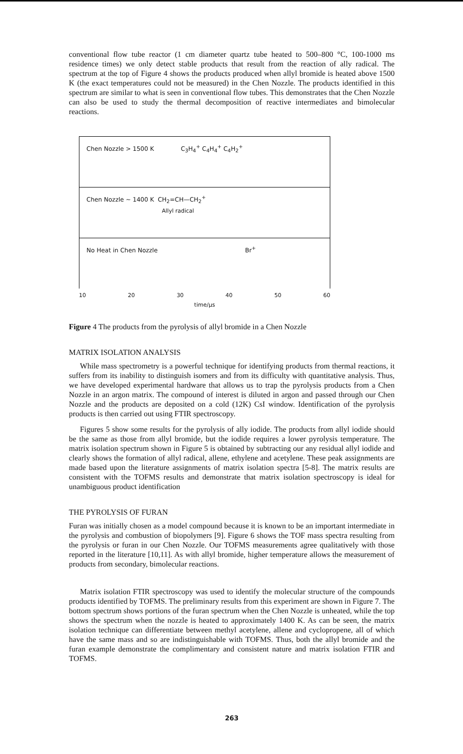conventional flow tube reactor (1 cm diameter quartz tube heated to 500–800 °C, 100-1000 ms residence times) we only detect stable products that result from the reaction of ally radical. The spectrum at the top of Figure 4 shows the products produced when allyl bromide is heated above 1500 K (the exact temperatures could not be measured) in the Chen Nozzle. The products identified in this spectrum are similar to what is seen in conventional flow tubes. This demonstrates that the Chen Nozzle can also be used to study the thermal decomposition of reactive intermediates and bimolecular reactions.
Chen Nozzle > 1500 K C<sub>3</sub>H<sub>4</sub><sup>+</sup> C<sub>4</sub>H<sub>4</sub><sup>+</sup> C<sub>4</sub>H<sub>2</sub><sup>+</sup>
Chen Nozzle ~ 1400 K CH<sub>2</sub>=CH—CH<sub>2</sub><sup>+</sup>
Allyl radical
No Heat in Chen Nozzle Br<sup>+</sup>
10 20 30 40 50 60
time/μs
Figure 4 The products from the pyrolysis of allyl bromide in a Chen Nozzle
MATRIX ISOLATION ANALYSIS
While mass spectrometry is a powerful technique for identifying products from thermal reactions, it suffers from its inability to distinguish isomers and from its difficulty with quantitative analysis. Thus, we have developed experimental hardware that allows us to trap the pyrolysis products from a Chen Nozzle in an argon matrix. The compound of interest is diluted in argon and passed through our Chen Nozzle and the products are deposited on a cold (12K) CsI window. Identification of the pyrolysis products is then carried out using FTIR spectroscopy.
Figures 5 show some results for the pyrolysis of ally iodide. The products from allyl iodide should be the same as those from allyl bromide, but the iodide requires a lower pyrolysis temperature. The matrix isolation spectrum shown in Figure 5 is obtained by subtracting our any residual allyl iodide and clearly shows the formation of allyl radical, allene, ethylene and acetylene. These peak assignments are made based upon the literature assignments of matrix isolation spectra [5-8]. The matrix results are consistent with the TOFMS results and demonstrate that matrix isolation spectroscopy is ideal for unambiguous product identification
THE PYROLYSIS OF FURAN
Furan was initially chosen as a model compound because it is known to be an important intermediate in the pyrolysis and combustion of biopolymers [9]. Figure 6 shows the TOF mass spectra resulting from the pyrolysis or furan in our Chen Nozzle. Our TOFMS measurements agree qualitatively with those reported in the literature [10,11]. As with allyl bromide, higher temperature allows the measurement of products from secondary, bimolecular reactions.
Matrix isolation FTIR spectroscopy was used to identify the molecular structure of the compounds products identified by TOFMS. The preliminary results from this experiment are shown in Figure 7. The bottom spectrum shows portions of the furan spectrum when the Chen Nozzle is unheated, while the top shows the spectrum when the nozzle is heated to approximately 1400 K. As can be seen, the matrix isolation technique can differentiate between methyl acetylene, allene and cyclopropene, all of which have the same mass and so are indistinguishable with TOFMS. Thus, both the allyl bromide and the furan example demonstrate the complimentary and consistent nature and matrix isolation FTIR and TOFMS.
263